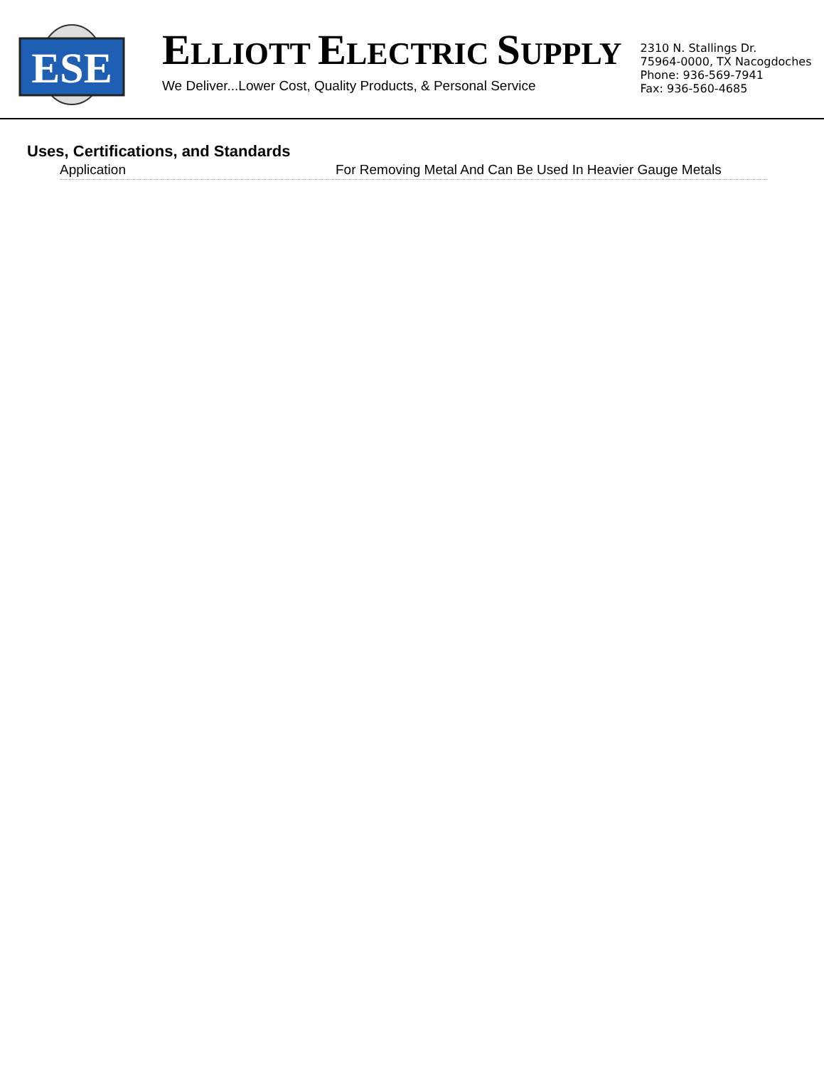ESE
ELLIOTT ELECTRIC SUPPLY
We Deliver...Lower Cost, Quality Products, & Personal Service
2310 N. Stallings Dr.
75964-0000, TX Nacogdoches
Phone: 936-569-7941
Fax: 936-560-4685
Uses, Certifications, and Standards
| Application | For Removing Metal And Can Be Used In Heavier Gauge Metals |